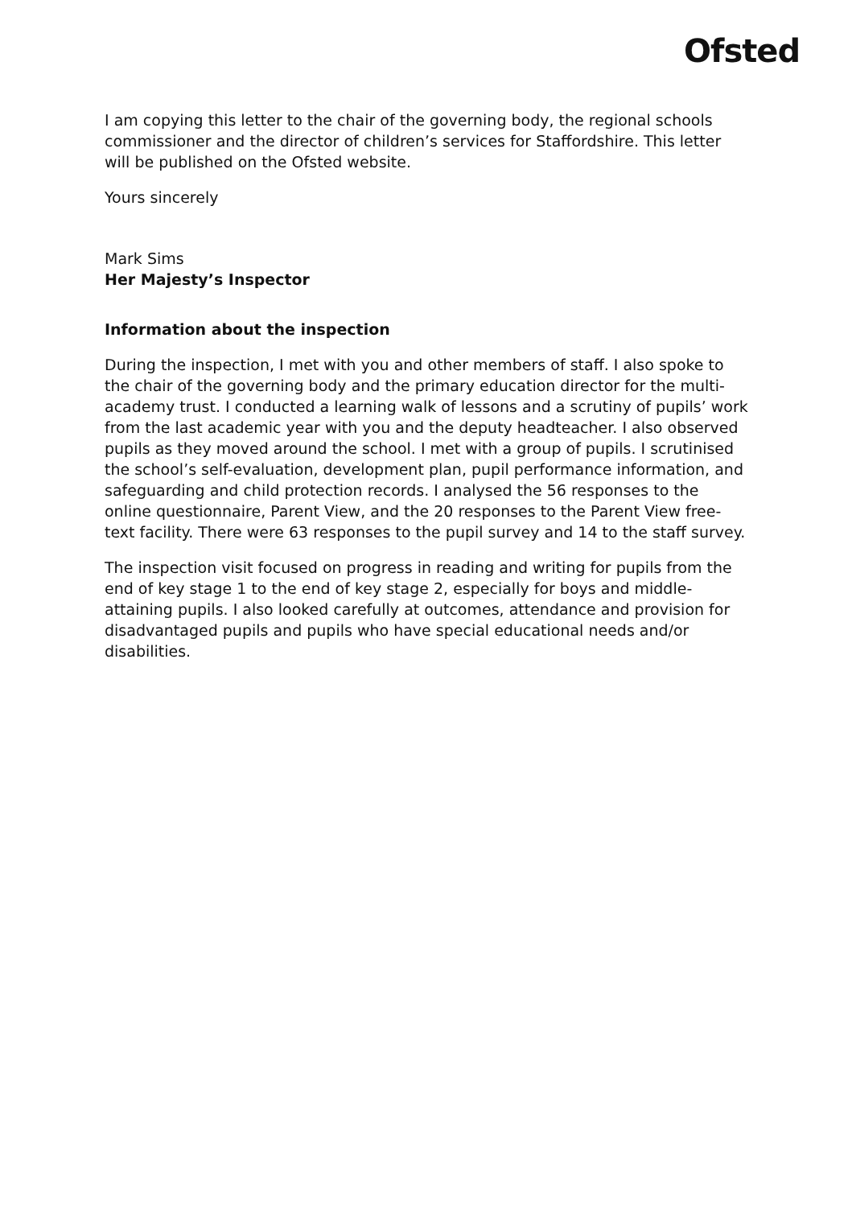Ofsted
I am copying this letter to the chair of the governing body, the regional schools commissioner and the director of children’s services for Staffordshire. This letter will be published on the Ofsted website.
Yours sincerely
Mark Sims
Her Majesty’s Inspector
Information about the inspection
During the inspection, I met with you and other members of staff. I also spoke to the chair of the governing body and the primary education director for the multi-academy trust. I conducted a learning walk of lessons and a scrutiny of pupils’ work from the last academic year with you and the deputy headteacher. I also observed pupils as they moved around the school. I met with a group of pupils. I scrutinised the school’s self-evaluation, development plan, pupil performance information, and safeguarding and child protection records. I analysed the 56 responses to the online questionnaire, Parent View, and the 20 responses to the Parent View free-text facility. There were 63 responses to the pupil survey and 14 to the staff survey.
The inspection visit focused on progress in reading and writing for pupils from the end of key stage 1 to the end of key stage 2, especially for boys and middle-attaining pupils. I also looked carefully at outcomes, attendance and provision for disadvantaged pupils and pupils who have special educational needs and/or disabilities.